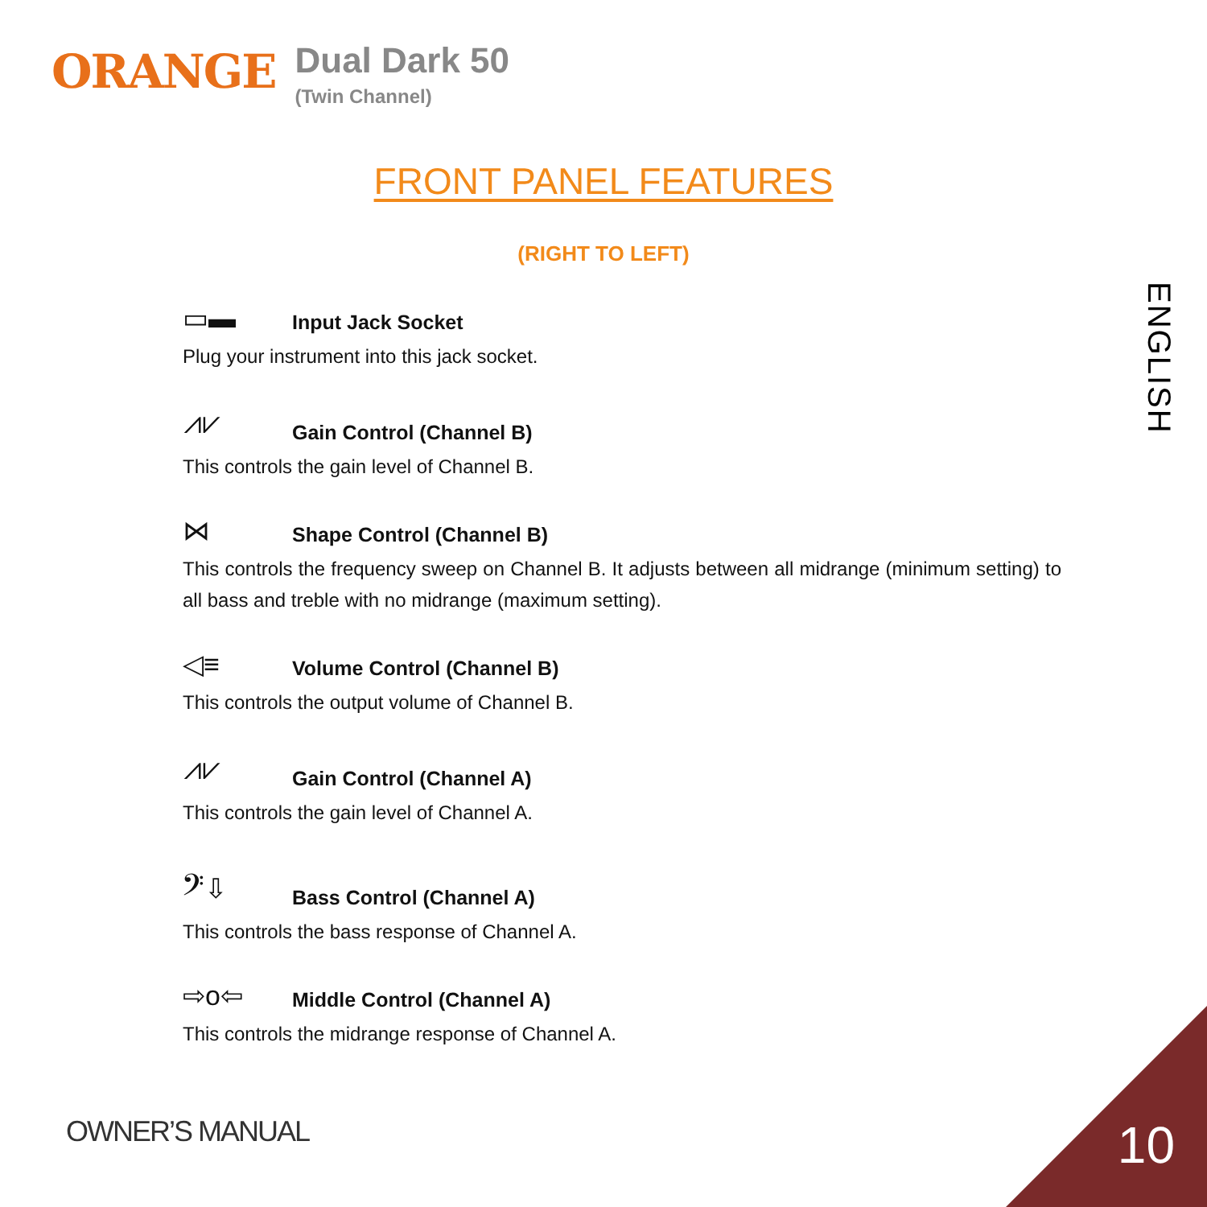ORANGE
Dual Dark 50
(Twin Channel)
FRONT PANEL FEATURES
(RIGHT TO LEFT)
ENGLISH
▭▬ Input Jack Socket
Plug your instrument into this jack socket.
⩘⩗ Gain Control (Channel B)
This controls the gain level of Channel B.
⋈ Shape Control (Channel B)
This controls the frequency sweep on Channel B. It adjusts between all midrange (minimum setting) to all bass and treble with no midrange (maximum setting).
◁≡ Volume Control (Channel B)
This controls the output volume of Channel B.
⩘⩗ Gain Control (Channel A)
This controls the gain level of Channel A.
𝄢⇩ Bass Control (Channel A)
This controls the bass response of Channel A.
⇨o⇦ Middle Control (Channel A)
This controls the midrange response of Channel A.
OWNER’S MANUAL 10